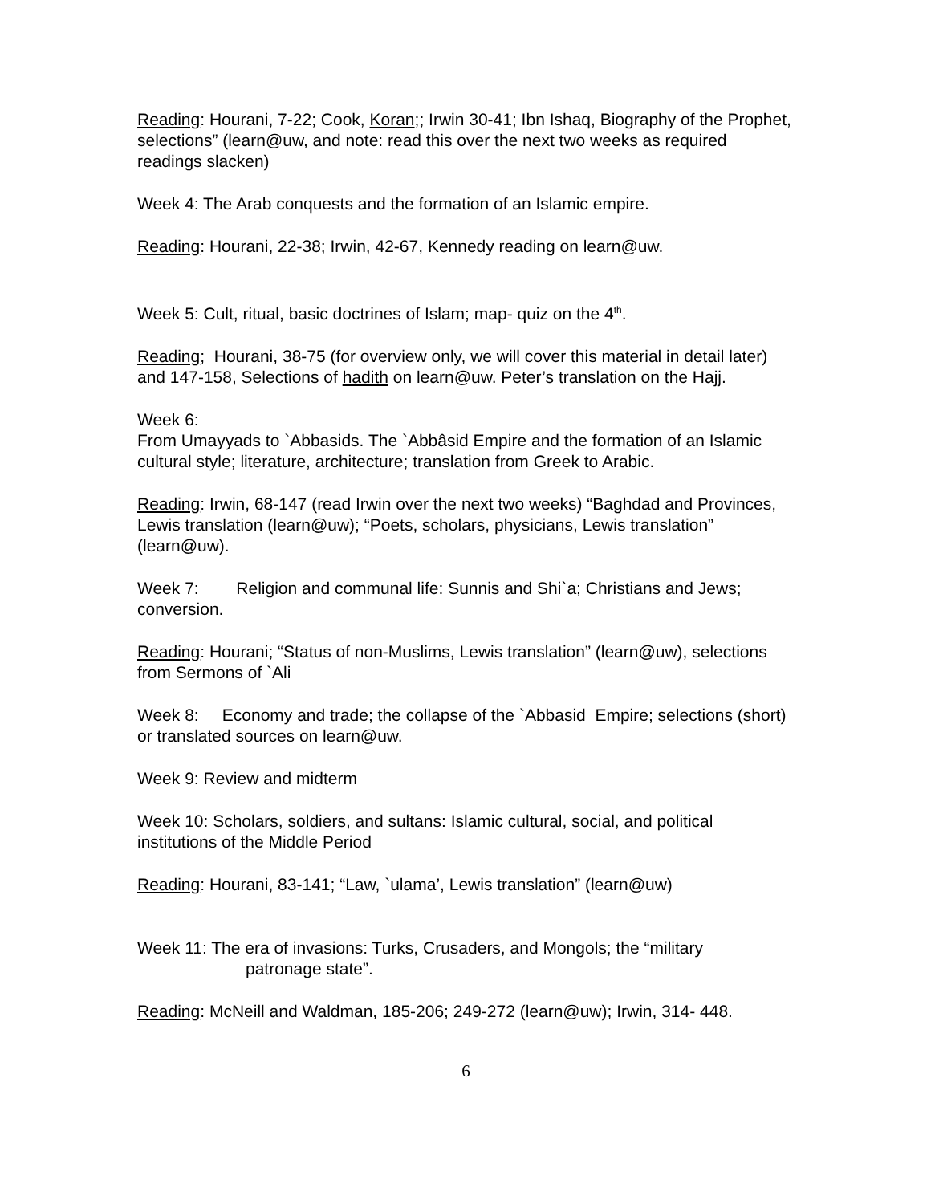Reading: Hourani, 7-22; Cook, Koran;; Irwin 30-41; Ibn Ishaq, Biography of the Prophet, selections” (learn@uw, and note: read this over the next two weeks as required readings slacken)
Week 4: The Arab conquests and the formation of an Islamic empire.
Reading: Hourani, 22-38; Irwin, 42-67, Kennedy reading on learn@uw.
Week 5: Cult, ritual, basic doctrines of Islam; map- quiz on the 4<sup>th</sup>.
Reading; Hourani, 38-75 (for overview only, we will cover this material in detail later) and 147-158, Selections of hadith on learn@uw. Peter’s translation on the Hajj.
Week 6:
From Umayyads to `Abbasids. The `Abbâsid Empire and the formation of an Islamic cultural style; literature, architecture; translation from Greek to Arabic.
Reading: Irwin, 68-147 (read Irwin over the next two weeks) “Baghdad and Provinces, Lewis translation (learn@uw); “Poets, scholars, physicians, Lewis translation” (learn@uw).
Week 7: Religion and communal life: Sunnis and Shi`a; Christians and Jews; conversion.
Reading: Hourani; “Status of non-Muslims, Lewis translation” (learn@uw), selections from Sermons of `Ali
Week 8: Economy and trade; the collapse of the `Abbasid Empire; selections (short) or translated sources on learn@uw.
Week 9: Review and midterm
Week 10: Scholars, soldiers, and sultans: Islamic cultural, social, and political institutions of the Middle Period
Reading: Hourani, 83-141; “Law, `ulama’, Lewis translation” (learn@uw)
Week 11: The era of invasions: Turks, Crusaders, and Mongols; the “military
patronage state”.
Reading: McNeill and Waldman, 185-206; 249-272 (learn@uw); Irwin, 314- 448.
6